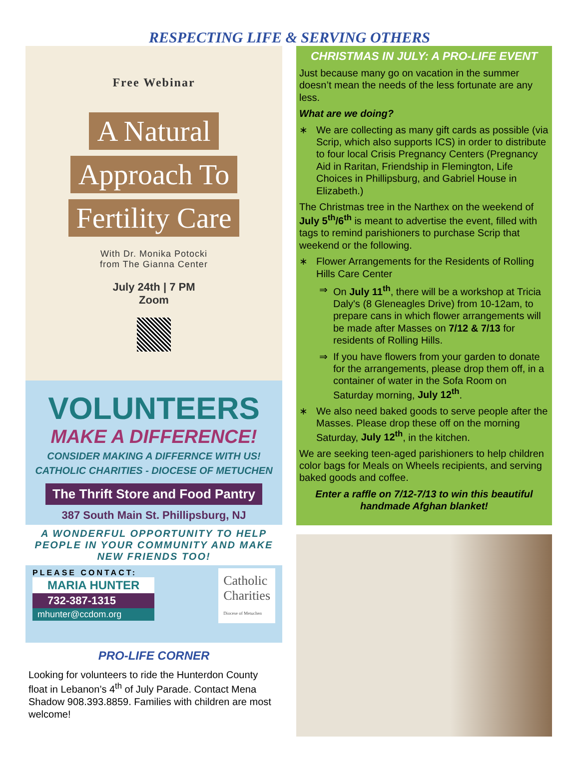RESPECTING LIFE & SERVING OTHERS
Free Webinar
A Natural
Approach To
Fertility Care
With Dr. Monika Potocki
from The Gianna Center
July 24th | 7 PM
Zoom
VOLUNTEERS
MAKE A DIFFERENCE!
CONSIDER MAKING A DIFFERNCE WITH US!
CATHOLIC CHARITIES - DIOCESE OF METUCHEN
The Thrift Store and Food Pantry
387 South Main St. Phillipsburg, NJ
A WONDERFUL OPPORTUNITY TO HELP PEOPLE IN YOUR COMMUNITY AND MAKE NEW FRIENDS TOO!
PLEASE CONTACT:
MARIA HUNTER
732-387-1315
mhunter@ccdom.org
Catholic
Charities
Diocese of Metuchen
PRO-LIFE CORNER
Looking for volunteers to ride the Hunterdon County float in Lebanon’s 4<sup>th</sup> of July Parade. Contact Mena Shadow 908.393.8859. Families with children are most welcome!
CHRISTMAS IN JULY: A PRO-LIFE EVENT
Just because many go on vacation in the summer doesn’t mean the needs of the less fortunate are any less.
What are we doing?
∗ We are collecting as many gift cards as possible (via Scrip, which also supports ICS) in order to distribute to four local Crisis Pregnancy Centers (Pregnancy Aid in Raritan, Friendship in Flemington, Life Choices in Phillipsburg, and Gabriel House in Elizabeth.)
The Christmas tree in the Narthex on the weekend of July 5<sup>th</sup>/6<sup>th</sup> is meant to advertise the event, filled with tags to remind parishioners to purchase Scrip that weekend or the following.
∗ Flower Arrangements for the Residents of Rolling Hills Care Center
⇒ On July 11<sup>th</sup>, there will be a workshop at Tricia Daly's (8 Gleneagles Drive) from 10-12am, to prepare cans in which flower arrangements will be made after Masses on 7/12 & 7/13 for residents of Rolling Hills.
⇒ If you have flowers from your garden to donate for the arrangements, please drop them off, in a container of water in the Sofa Room on Saturday morning, July 12<sup>th</sup>.
∗ We also need baked goods to serve people after the Masses. Please drop these off on the morning Saturday, July 12<sup>th</sup>, in the kitchen.
We are seeking teen-aged parishioners to help children color bags for Meals on Wheels recipients, and serving baked goods and coffee.
Enter a raffle on 7/12-7/13 to win this beautiful handmade Afghan blanket!